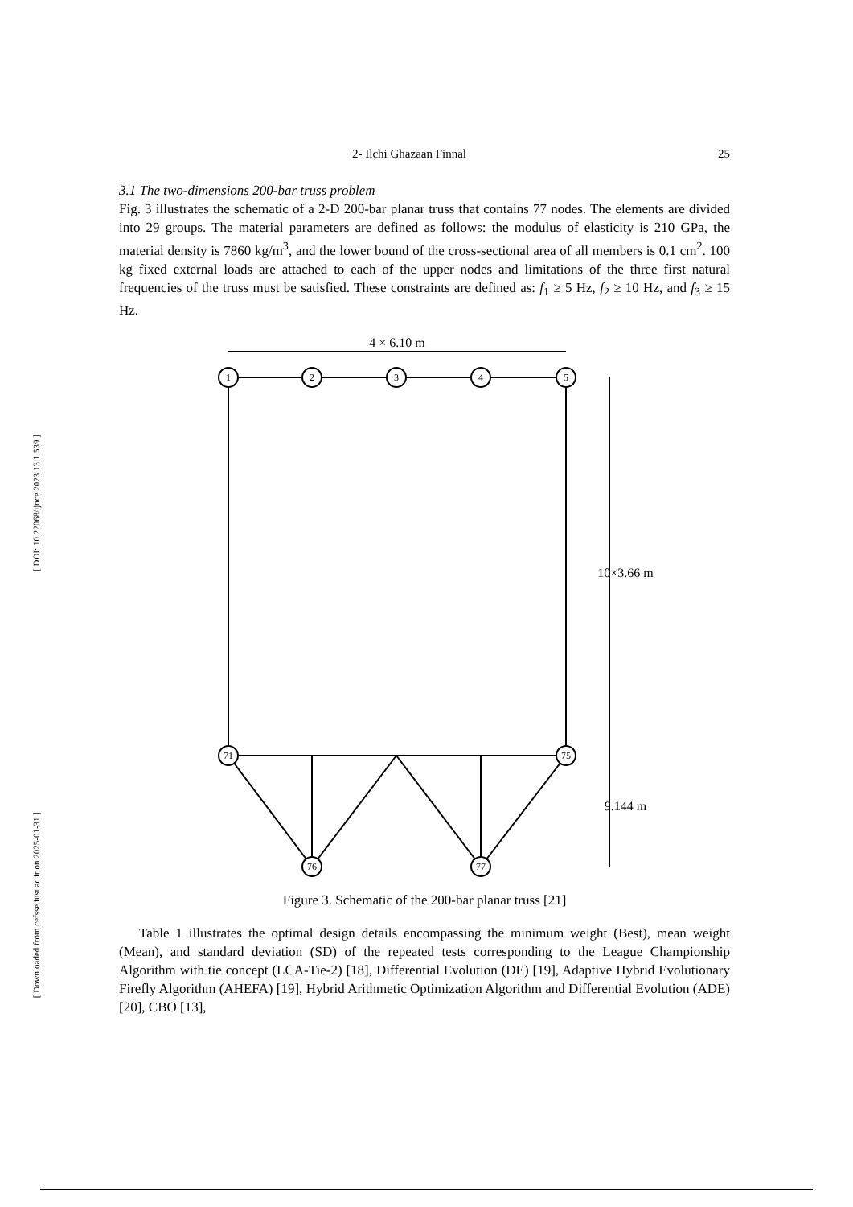[ DOI: 10.22068/ijoce.2023.13.1.539 ]
[ Downloaded from cefsse.iust.ac.ir on 2025-01-31 ]
2- Ilchi Ghazaan Finnal 25
3.1 The two-dimensions 200-bar truss problem
Fig. 3 illustrates the schematic of a 2-D 200-bar planar truss that contains 77 nodes. The elements are divided into 29 groups. The material parameters are defined as follows: the modulus of elasticity is 210 GPa, the material density is 7860 kg/m<sup>3</sup>, and the lower bound of the cross-sectional area of all members is 0.1 cm<sup>2</sup>. 100 kg fixed external loads are attached to each of the upper nodes and limitations of the three first natural frequencies of the truss must be satisfied. These constraints are defined as: f<sub>1</sub> ≥ 5 Hz, f<sub>2</sub> ≥ 10 Hz, and f<sub>3</sub> ≥ 15 Hz.
4 × 6.10 m
1
2
3
4
5
71
75
76
77
10×3.66 m
9.144 m
Figure 3. Schematic of the 200-bar planar truss [21]
Table 1 illustrates the optimal design details encompassing the minimum weight (Best), mean weight (Mean), and standard deviation (SD) of the repeated tests corresponding to the League Championship Algorithm with tie concept (LCA-Tie-2) [18], Differential Evolution (DE) [19], Adaptive Hybrid Evolutionary Firefly Algorithm (AHEFA) [19], Hybrid Arithmetic Optimization Algorithm and Differential Evolution (ADE) [20], CBO [13],